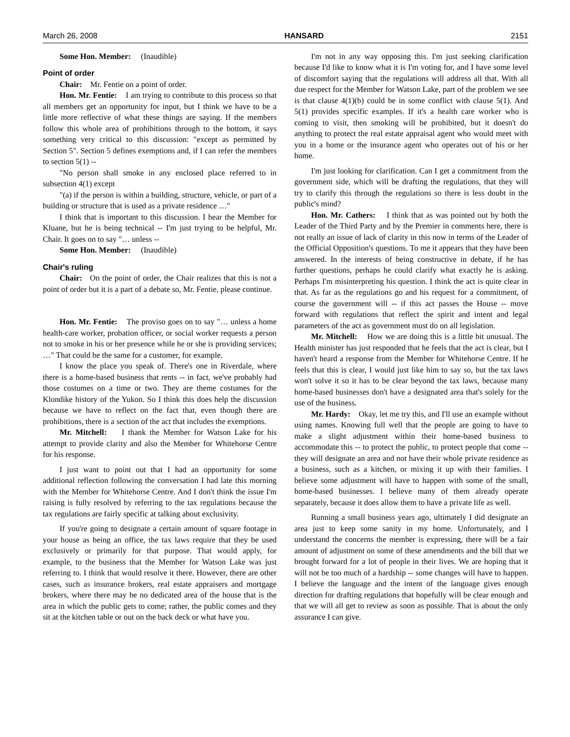March 26, 2008 HANSARD 2151
Some Hon. Member: (Inaudible)
Point of order
Chair: Mr. Fentie on a point of order.
Hon. Mr. Fentie: I am trying to contribute to this process so that all members get an opportunity for input, but I think we have to be a little more reflective of what these things are saying. If the members follow this whole area of prohibitions through to the bottom, it says something very critical to this discussion: "except as permitted by Section 5". Section 5 defines exemptions and, if I can refer the members to section 5(1) --
"No person shall smoke in any enclosed place referred to in subsection 4(1) except
"(a) if the person is within a building, structure, vehicle, or part of a building or structure that is used as a private residence …"
I think that is important to this discussion. I hear the Member for Kluane, but he is being technical -- I'm just trying to be helpful, Mr. Chair. It goes on to say "… unless --
Some Hon. Member: (Inaudible)
Chair's ruling
Chair: On the point of order, the Chair realizes that this is not a point of order but it is a part of a debate so, Mr. Fentie, please continue.
Hon. Mr. Fentie: The proviso goes on to say "… unless a home health-care worker, probation officer, or social worker requests a person not to smoke in his or her presence while he or she is providing services; …" That could be the same for a customer, for example.
I know the place you speak of. There's one in Riverdale, where there is a home-based business that rents -- in fact, we've probably had those costumes on a time or two. They are theme costumes for the Klondike history of the Yukon. So I think this does help the discussion because we have to reflect on the fact that, even though there are prohibitions, there is a section of the act that includes the exemptions.
Mr. Mitchell: I thank the Member for Watson Lake for his attempt to provide clarity and also the Member for Whitehorse Centre for his response.
I just want to point out that I had an opportunity for some additional reflection following the conversation I had late this morning with the Member for Whitehorse Centre. And I don't think the issue I'm raising is fully resolved by referring to the tax regulations because the tax regulations are fairly specific at talking about exclusivity.
If you're going to designate a certain amount of square footage in your house as being an office, the tax laws require that they be used exclusively or primarily for that purpose. That would apply, for example, to the business that the Member for Watson Lake was just referring to. I think that would resolve it there. However, there are other cases, such as insurance brokers, real estate appraisers and mortgage brokers, where there may be no dedicated area of the house that is the area in which the public gets to come; rather, the public comes and they sit at the kitchen table or out on the back deck or what have you.
I'm not in any way opposing this. I'm just seeking clarification because I'd like to know what it is I'm voting for, and I have some level of discomfort saying that the regulations will address all that. With all due respect for the Member for Watson Lake, part of the problem we see is that clause 4(1)(b) could be in some conflict with clause 5(1). And 5(1) provides specific examples. If it's a health care worker who is coming to visit, then smoking will be prohibited, but it doesn't do anything to protect the real estate appraisal agent who would meet with you in a home or the insurance agent who operates out of his or her home.
I'm just looking for clarification. Can I get a commitment from the government side, which will be drafting the regulations, that they will try to clarify this through the regulations so there is less doubt in the public's mind?
Hon. Mr. Cathers: I think that as was pointed out by both the Leader of the Third Party and by the Premier in comments here, there is not really an issue of lack of clarity in this now in terms of the Leader of the Official Opposition's questions. To me it appears that they have been answered. In the interests of being constructive in debate, if he has further questions, perhaps he could clarify what exactly he is asking. Perhaps I'm misinterpreting his question. I think the act is quite clear in that. As far as the regulations go and his request for a commitment, of course the government will -- if this act passes the House -- move forward with regulations that reflect the spirit and intent and legal parameters of the act as government must do on all legislation.
Mr. Mitchell: How we are doing this is a little bit unusual. The Health minister has just responded that he feels that the act is clear, but I haven't heard a response from the Member for Whitehorse Centre. If he feels that this is clear, I would just like him to say so, but the tax laws won't solve it so it has to be clear beyond the tax laws, because many home-based businesses don't have a designated area that's solely for the use of the business.
Mr. Hardy: Okay, let me try this, and I'll use an example without using names. Knowing full well that the people are going to have to make a slight adjustment within their home-based business to accommodate this -- to protect the public, to protect people that come -- they will designate an area and not have their whole private residence as a business, such as a kitchen, or mixing it up with their families. I believe some adjustment will have to happen with some of the small, home-based businesses. I believe many of them already operate separately, because it does allow them to have a private life as well.
Running a small business years ago, ultimately I did designate an area just to keep some sanity in my home. Unfortunately, and I understand the concerns the member is expressing, there will be a fair amount of adjustment on some of these amendments and the bill that we brought forward for a lot of people in their lives. We are hoping that it will not be too much of a hardship -- some changes will have to happen. I believe the language and the intent of the language gives enough direction for drafting regulations that hopefully will be clear enough and that we will all get to review as soon as possible. That is about the only assurance I can give.